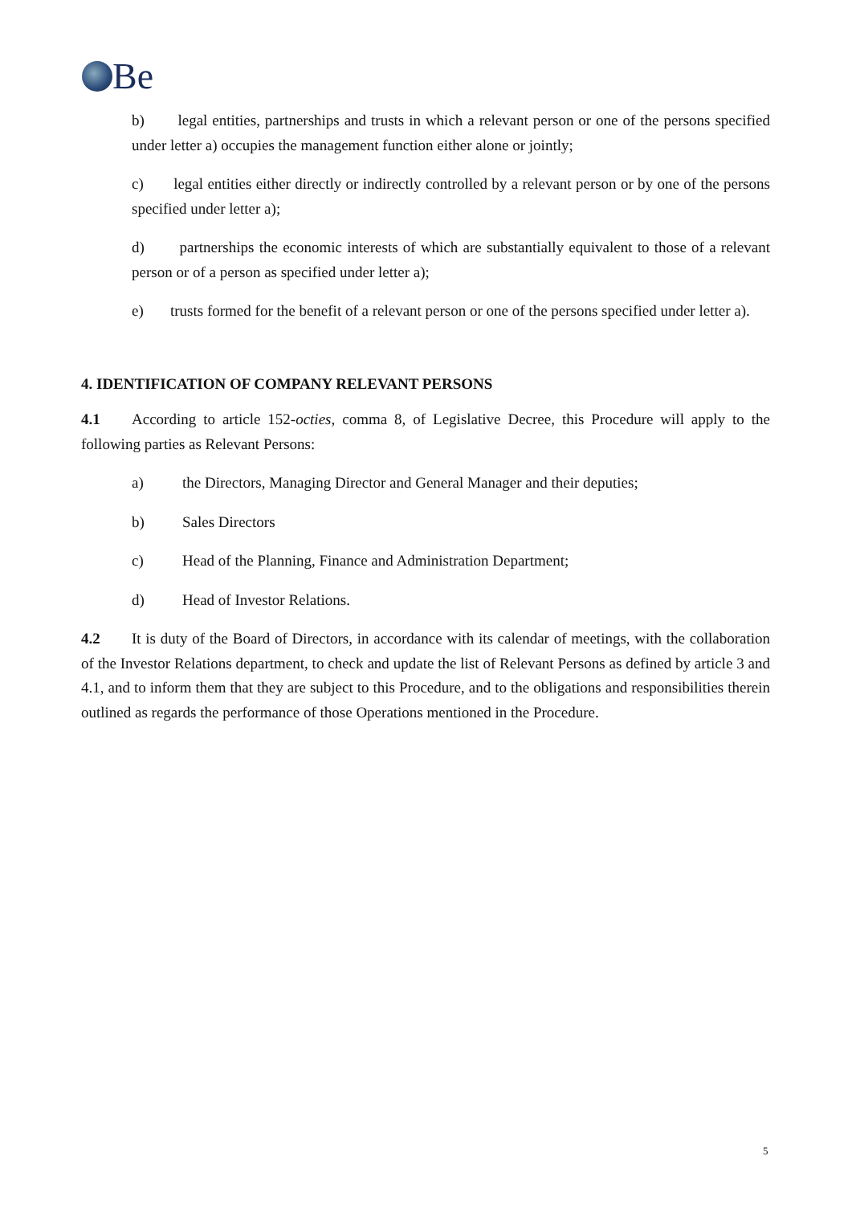Be
b) legal entities, partnerships and trusts in which a relevant person or one of the persons specified under letter a) occupies the management function either alone or jointly;
c) legal entities either directly or indirectly controlled by a relevant person or by one of the persons specified under letter a);
d) partnerships the economic interests of which are substantially equivalent to those of a relevant person or of a person as specified under letter a);
e) trusts formed for the benefit of a relevant person or one of the persons specified under letter a).
4. IDENTIFICATION OF COMPANY RELEVANT PERSONS
4.1 According to article 152-octies, comma 8, of Legislative Decree, this Procedure will apply to the following parties as Relevant Persons:
a) the Directors, Managing Director and General Manager and their deputies;
b) Sales Directors
c) Head of the Planning, Finance and Administration Department;
d) Head of Investor Relations.
4.2 It is duty of the Board of Directors, in accordance with its calendar of meetings, with the collaboration of the Investor Relations department, to check and update the list of Relevant Persons as defined by article 3 and 4.1, and to inform them that they are subject to this Procedure, and to the obligations and responsibilities therein outlined as regards the performance of those Operations mentioned in the Procedure.
5